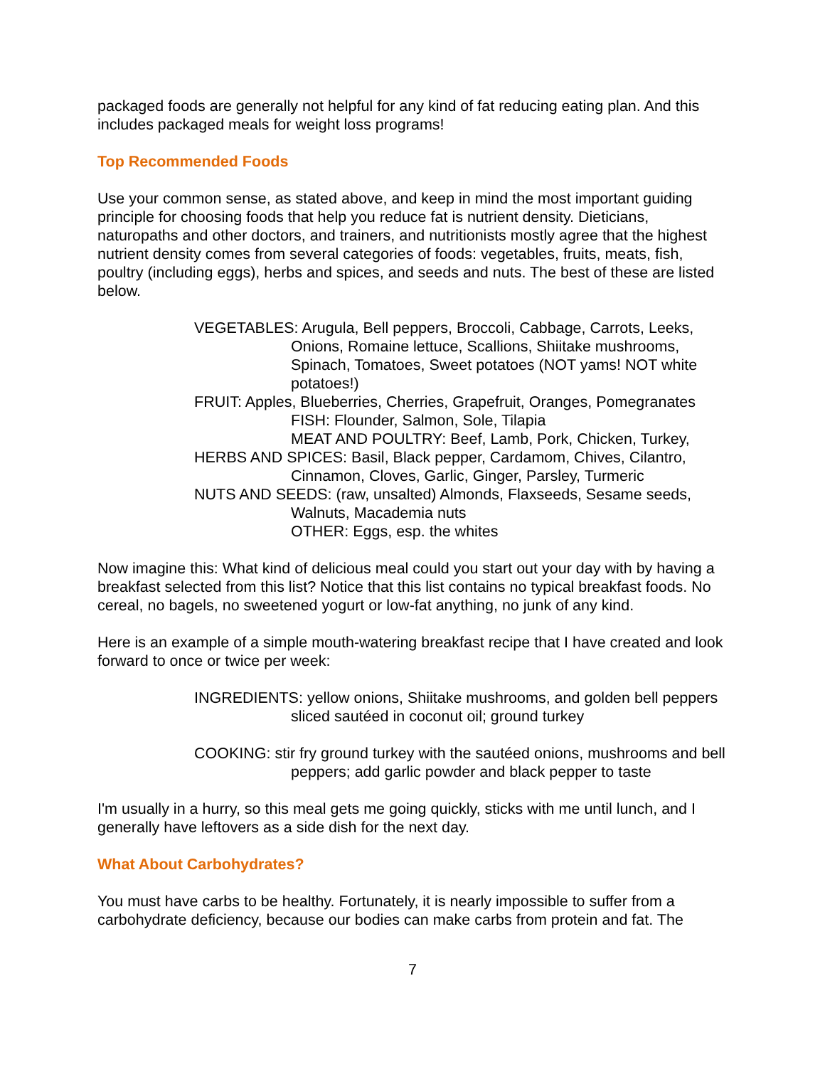packaged foods are generally not helpful for any kind of fat reducing eating plan. And this includes packaged meals for weight loss programs!
Top Recommended Foods
Use your common sense, as stated above, and keep in mind the most important guiding principle for choosing foods that help you reduce fat is nutrient density. Dieticians, naturopaths and other doctors, and trainers, and nutritionists mostly agree that the highest nutrient density comes from several categories of foods: vegetables, fruits, meats, fish, poultry (including eggs), herbs and spices, and seeds and nuts. The best of these are listed below.
VEGETABLES: Arugula, Bell peppers, Broccoli, Cabbage, Carrots, Leeks, Onions, Romaine lettuce, Scallions, Shiitake mushrooms, Spinach, Tomatoes, Sweet potatoes (NOT yams! NOT white potatoes!)
FRUIT: Apples, Blueberries, Cherries, Grapefruit, Oranges, Pomegranates
FISH: Flounder, Salmon, Sole, Tilapia
MEAT AND POULTRY: Beef, Lamb, Pork, Chicken, Turkey,
HERBS AND SPICES: Basil, Black pepper, Cardamom, Chives, Cilantro, Cinnamon, Cloves, Garlic, Ginger, Parsley, Turmeric
NUTS AND SEEDS: (raw, unsalted) Almonds, Flaxseeds, Sesame seeds, Walnuts, Macademia nuts
OTHER: Eggs, esp. the whites
Now imagine this: What kind of delicious meal could you start out your day with by having a breakfast selected from this list? Notice that this list contains no typical breakfast foods. No cereal, no bagels, no sweetened yogurt or low-fat anything, no junk of any kind.
Here is an example of a simple mouth-watering breakfast recipe that I have created and look forward to once or twice per week:
INGREDIENTS: yellow onions, Shiitake mushrooms, and golden bell peppers sliced sautéed in coconut oil; ground turkey
COOKING: stir fry ground turkey with the sautéed onions, mushrooms and bell peppers; add garlic powder and black pepper to taste
I'm usually in a hurry, so this meal gets me going quickly, sticks with me until lunch, and I generally have leftovers as a side dish for the next day.
What About Carbohydrates?
You must have carbs to be healthy. Fortunately, it is nearly impossible to suffer from a carbohydrate deficiency, because our bodies can make carbs from protein and fat. The
7